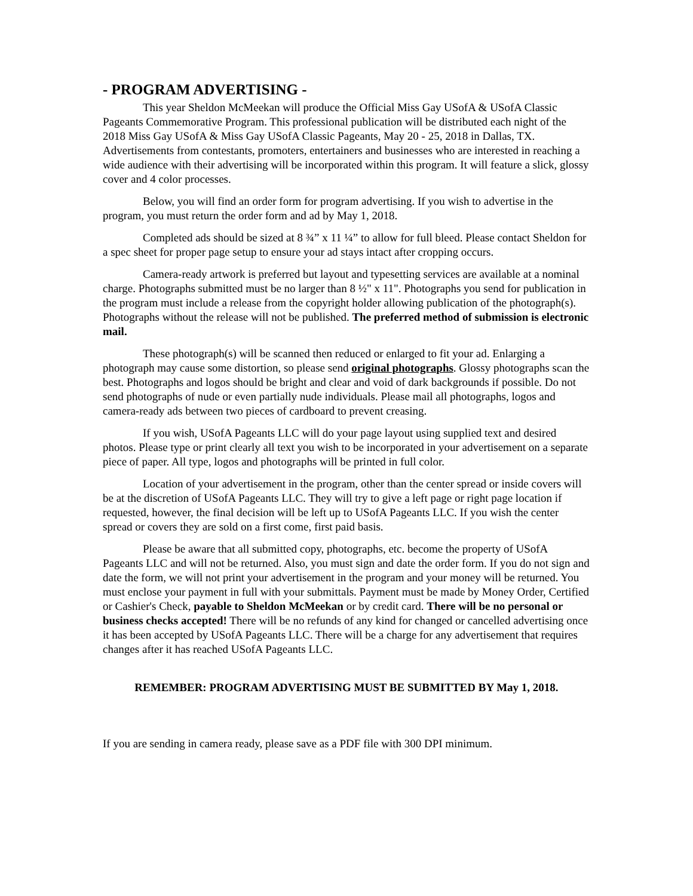- PROGRAM ADVERTISING -
This year Sheldon McMeekan will produce the Official Miss Gay USofA & USofA Classic Pageants Commemorative Program. This professional publication will be distributed each night of the 2018 Miss Gay USofA & Miss Gay USofA Classic Pageants, May 20 - 25, 2018 in Dallas, TX. Advertisements from contestants, promoters, entertainers and businesses who are interested in reaching a wide audience with their advertising will be incorporated within this program. It will feature a slick, glossy cover and 4 color processes.
Below, you will find an order form for program advertising. If you wish to advertise in the program, you must return the order form and ad by May 1, 2018.
Completed ads should be sized at 8 ¾” x 11 ¼” to allow for full bleed. Please contact Sheldon for a spec sheet for proper page setup to ensure your ad stays intact after cropping occurs.
Camera-ready artwork is preferred but layout and typesetting services are available at a nominal charge. Photographs submitted must be no larger than 8 ½" x 11". Photographs you send for publication in the program must include a release from the copyright holder allowing publication of the photograph(s). Photographs without the release will not be published. The preferred method of submission is electronic mail.
These photograph(s) will be scanned then reduced or enlarged to fit your ad. Enlarging a photograph may cause some distortion, so please send original photographs. Glossy photographs scan the best. Photographs and logos should be bright and clear and void of dark backgrounds if possible. Do not send photographs of nude or even partially nude individuals. Please mail all photographs, logos and camera-ready ads between two pieces of cardboard to prevent creasing.
If you wish, USofA Pageants LLC will do your page layout using supplied text and desired photos. Please type or print clearly all text you wish to be incorporated in your advertisement on a separate piece of paper. All type, logos and photographs will be printed in full color.
Location of your advertisement in the program, other than the center spread or inside covers will be at the discretion of USofA Pageants LLC. They will try to give a left page or right page location if requested, however, the final decision will be left up to USofA Pageants LLC. If you wish the center spread or covers they are sold on a first come, first paid basis.
Please be aware that all submitted copy, photographs, etc. become the property of USofA Pageants LLC and will not be returned. Also, you must sign and date the order form. If you do not sign and date the form, we will not print your advertisement in the program and your money will be returned. You must enclose your payment in full with your submittals. Payment must be made by Money Order, Certified or Cashier's Check, payable to Sheldon McMeekan or by credit card. There will be no personal or business checks accepted! There will be no refunds of any kind for changed or cancelled advertising once it has been accepted by USofA Pageants LLC. There will be a charge for any advertisement that requires changes after it has reached USofA Pageants LLC.
REMEMBER: PROGRAM ADVERTISING MUST BE SUBMITTED BY May 1, 2018.
If you are sending in camera ready, please save as a PDF file with 300 DPI minimum.